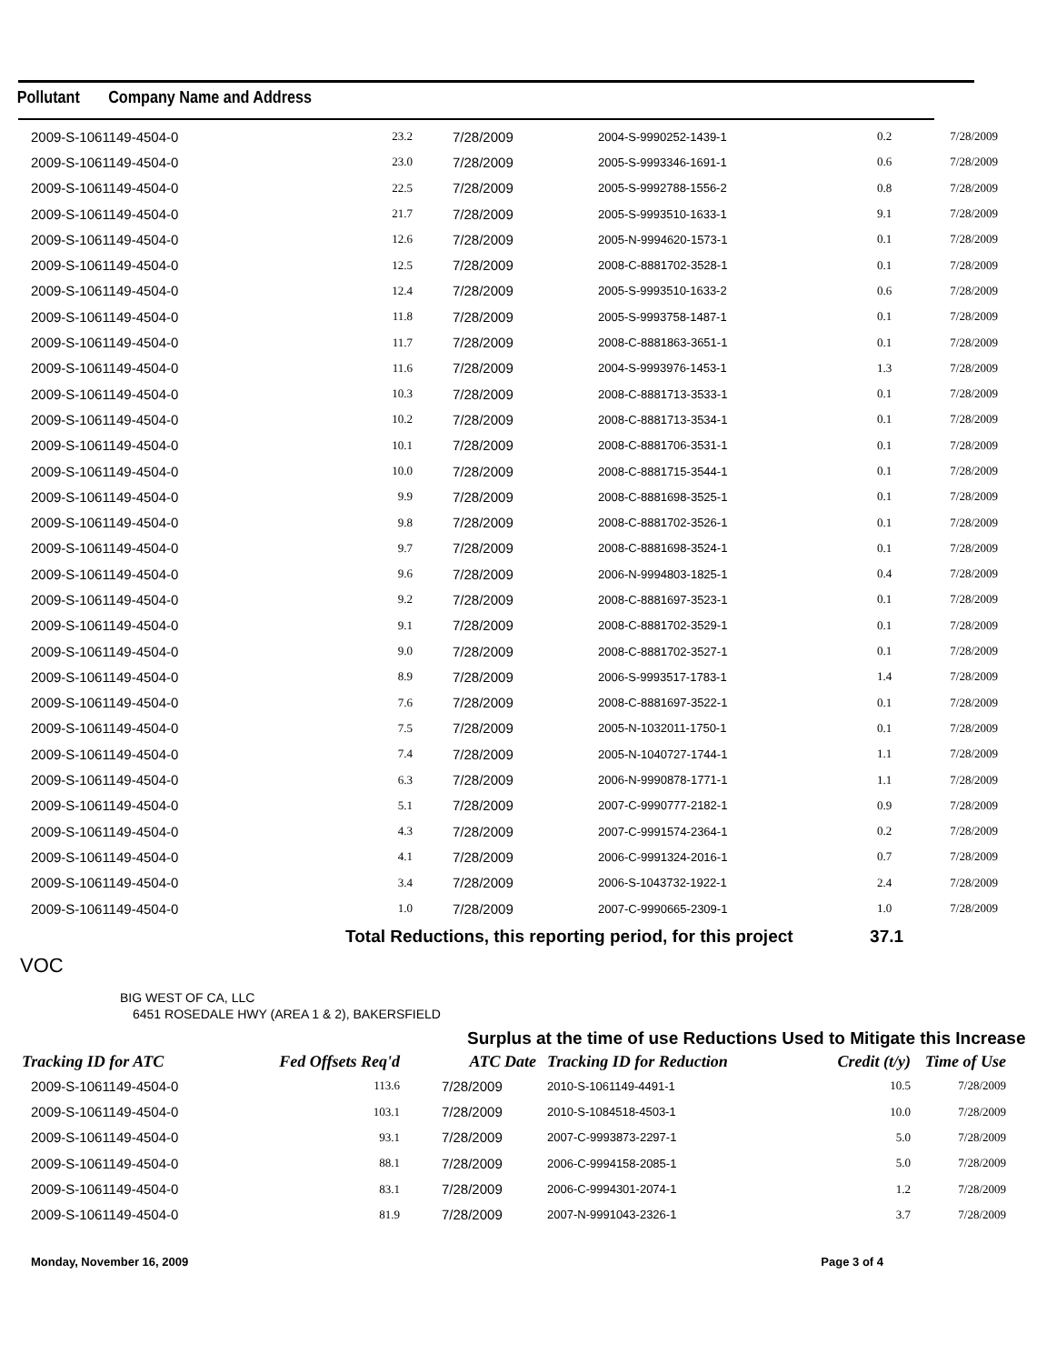Pollutant Company Name and Address
| 2009-S-1061149-4504-0 | 23.2 | 7/28/2009 | 2004-S-9990252-1439-1 | 0.2 | 7/28/2009 |
| 2009-S-1061149-4504-0 | 23.0 | 7/28/2009 | 2005-S-9993346-1691-1 | 0.6 | 7/28/2009 |
| 2009-S-1061149-4504-0 | 22.5 | 7/28/2009 | 2005-S-9992788-1556-2 | 0.8 | 7/28/2009 |
| 2009-S-1061149-4504-0 | 21.7 | 7/28/2009 | 2005-S-9993510-1633-1 | 9.1 | 7/28/2009 |
| 2009-S-1061149-4504-0 | 12.6 | 7/28/2009 | 2005-N-9994620-1573-1 | 0.1 | 7/28/2009 |
| 2009-S-1061149-4504-0 | 12.5 | 7/28/2009 | 2008-C-8881702-3528-1 | 0.1 | 7/28/2009 |
| 2009-S-1061149-4504-0 | 12.4 | 7/28/2009 | 2005-S-9993510-1633-2 | 0.6 | 7/28/2009 |
| 2009-S-1061149-4504-0 | 11.8 | 7/28/2009 | 2005-S-9993758-1487-1 | 0.1 | 7/28/2009 |
| 2009-S-1061149-4504-0 | 11.7 | 7/28/2009 | 2008-C-8881863-3651-1 | 0.1 | 7/28/2009 |
| 2009-S-1061149-4504-0 | 11.6 | 7/28/2009 | 2004-S-9993976-1453-1 | 1.3 | 7/28/2009 |
| 2009-S-1061149-4504-0 | 10.3 | 7/28/2009 | 2008-C-8881713-3533-1 | 0.1 | 7/28/2009 |
| 2009-S-1061149-4504-0 | 10.2 | 7/28/2009 | 2008-C-8881713-3534-1 | 0.1 | 7/28/2009 |
| 2009-S-1061149-4504-0 | 10.1 | 7/28/2009 | 2008-C-8881706-3531-1 | 0.1 | 7/28/2009 |
| 2009-S-1061149-4504-0 | 10.0 | 7/28/2009 | 2008-C-8881715-3544-1 | 0.1 | 7/28/2009 |
| 2009-S-1061149-4504-0 | 9.9 | 7/28/2009 | 2008-C-8881698-3525-1 | 0.1 | 7/28/2009 |
| 2009-S-1061149-4504-0 | 9.8 | 7/28/2009 | 2008-C-8881702-3526-1 | 0.1 | 7/28/2009 |
| 2009-S-1061149-4504-0 | 9.7 | 7/28/2009 | 2008-C-8881698-3524-1 | 0.1 | 7/28/2009 |
| 2009-S-1061149-4504-0 | 9.6 | 7/28/2009 | 2006-N-9994803-1825-1 | 0.4 | 7/28/2009 |
| 2009-S-1061149-4504-0 | 9.2 | 7/28/2009 | 2008-C-8881697-3523-1 | 0.1 | 7/28/2009 |
| 2009-S-1061149-4504-0 | 9.1 | 7/28/2009 | 2008-C-8881702-3529-1 | 0.1 | 7/28/2009 |
| 2009-S-1061149-4504-0 | 9.0 | 7/28/2009 | 2008-C-8881702-3527-1 | 0.1 | 7/28/2009 |
| 2009-S-1061149-4504-0 | 8.9 | 7/28/2009 | 2006-S-9993517-1783-1 | 1.4 | 7/28/2009 |
| 2009-S-1061149-4504-0 | 7.6 | 7/28/2009 | 2008-C-8881697-3522-1 | 0.1 | 7/28/2009 |
| 2009-S-1061149-4504-0 | 7.5 | 7/28/2009 | 2005-N-1032011-1750-1 | 0.1 | 7/28/2009 |
| 2009-S-1061149-4504-0 | 7.4 | 7/28/2009 | 2005-N-1040727-1744-1 | 1.1 | 7/28/2009 |
| 2009-S-1061149-4504-0 | 6.3 | 7/28/2009 | 2006-N-9990878-1771-1 | 1.1 | 7/28/2009 |
| 2009-S-1061149-4504-0 | 5.1 | 7/28/2009 | 2007-C-9990777-2182-1 | 0.9 | 7/28/2009 |
| 2009-S-1061149-4504-0 | 4.3 | 7/28/2009 | 2007-C-9991574-2364-1 | 0.2 | 7/28/2009 |
| 2009-S-1061149-4504-0 | 4.1 | 7/28/2009 | 2006-C-9991324-2016-1 | 0.7 | 7/28/2009 |
| 2009-S-1061149-4504-0 | 3.4 | 7/28/2009 | 2006-S-1043732-1922-1 | 2.4 | 7/28/2009 |
| 2009-S-1061149-4504-0 | 1.0 | 7/28/2009 | 2007-C-9990665-2309-1 | 1.0 | 7/28/2009 |
Total Reductions, this reporting period, for this project 37.1
VOC
BIG WEST OF CA, LLC
6451 ROSEDALE HWY (AREA 1 & 2), BAKERSFIELD
Surplus at the time of use Reductions Used to Mitigate this Increase
| Tracking ID for ATC | Fed Offsets Req'd | ATC Date | Tracking ID for Reduction | Credit (t/y) | Time of Use |
| --- | --- | --- | --- | --- | --- |
| 2009-S-1061149-4504-0 | 113.6 | 7/28/2009 | 2010-S-1061149-4491-1 | 10.5 | 7/28/2009 |
| 2009-S-1061149-4504-0 | 103.1 | 7/28/2009 | 2010-S-1084518-4503-1 | 10.0 | 7/28/2009 |
| 2009-S-1061149-4504-0 | 93.1 | 7/28/2009 | 2007-C-9993873-2297-1 | 5.0 | 7/28/2009 |
| 2009-S-1061149-4504-0 | 88.1 | 7/28/2009 | 2006-C-9994158-2085-1 | 5.0 | 7/28/2009 |
| 2009-S-1061149-4504-0 | 83.1 | 7/28/2009 | 2006-C-9994301-2074-1 | 1.2 | 7/28/2009 |
| 2009-S-1061149-4504-0 | 81.9 | 7/28/2009 | 2007-N-9991043-2326-1 | 3.7 | 7/28/2009 |
Monday, November 16, 2009 Page 3 of 4